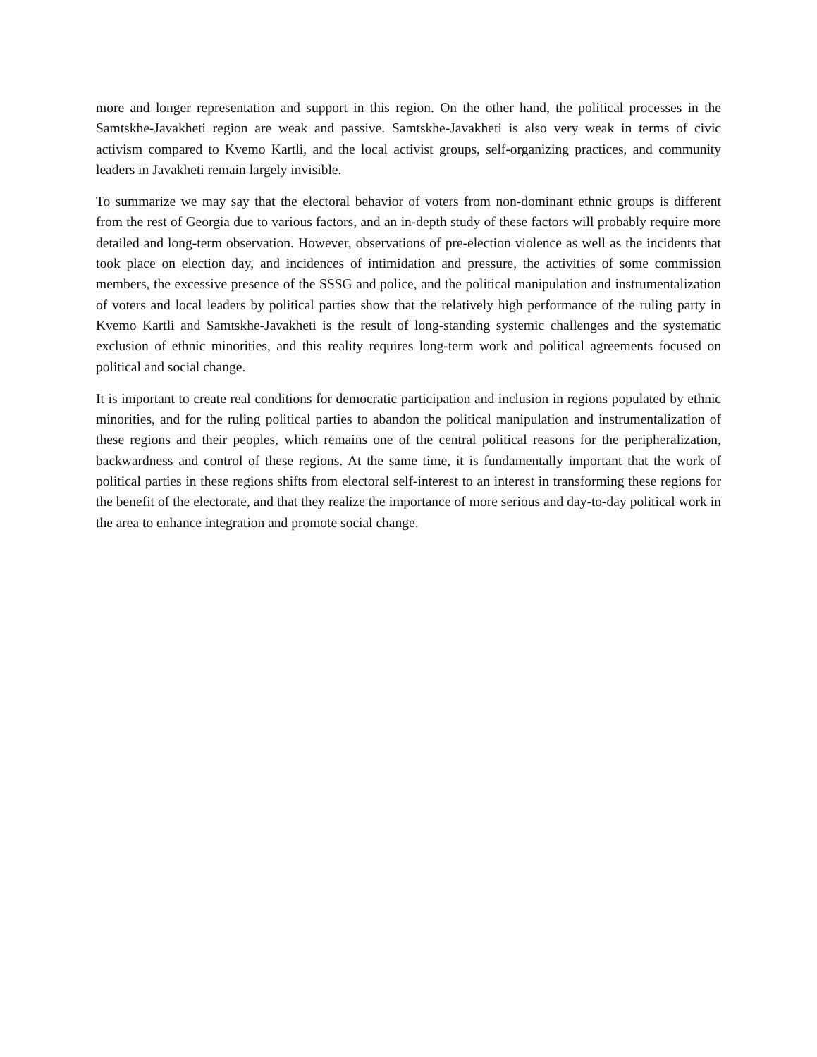more and longer representation and support in this region. On the other hand, the political processes in the Samtskhe-Javakheti region are weak and passive. Samtskhe-Javakheti is also very weak in terms of civic activism compared to Kvemo Kartli, and the local activist groups, self-organizing practices, and community leaders in Javakheti remain largely invisible.
To summarize we may say that the electoral behavior of voters from non-dominant ethnic groups is different from the rest of Georgia due to various factors, and an in-depth study of these factors will probably require more detailed and long-term observation. However, observations of pre-election violence as well as the incidents that took place on election day, and incidences of intimidation and pressure, the activities of some commission members, the excessive presence of the SSSG and police, and the political manipulation and instrumentalization of voters and local leaders by political parties show that the relatively high performance of the ruling party in Kvemo Kartli and Samtskhe-Javakheti is the result of long-standing systemic challenges and the systematic exclusion of ethnic minorities, and this reality requires long-term work and political agreements focused on political and social change.
It is important to create real conditions for democratic participation and inclusion in regions populated by ethnic minorities, and for the ruling political parties to abandon the political manipulation and instrumentalization of these regions and their peoples, which remains one of the central political reasons for the peripheralization, backwardness and control of these regions. At the same time, it is fundamentally important that the work of political parties in these regions shifts from electoral self-interest to an interest in transforming these regions for the benefit of the electorate, and that they realize the importance of more serious and day-to-day political work in the area to enhance integration and promote social change.